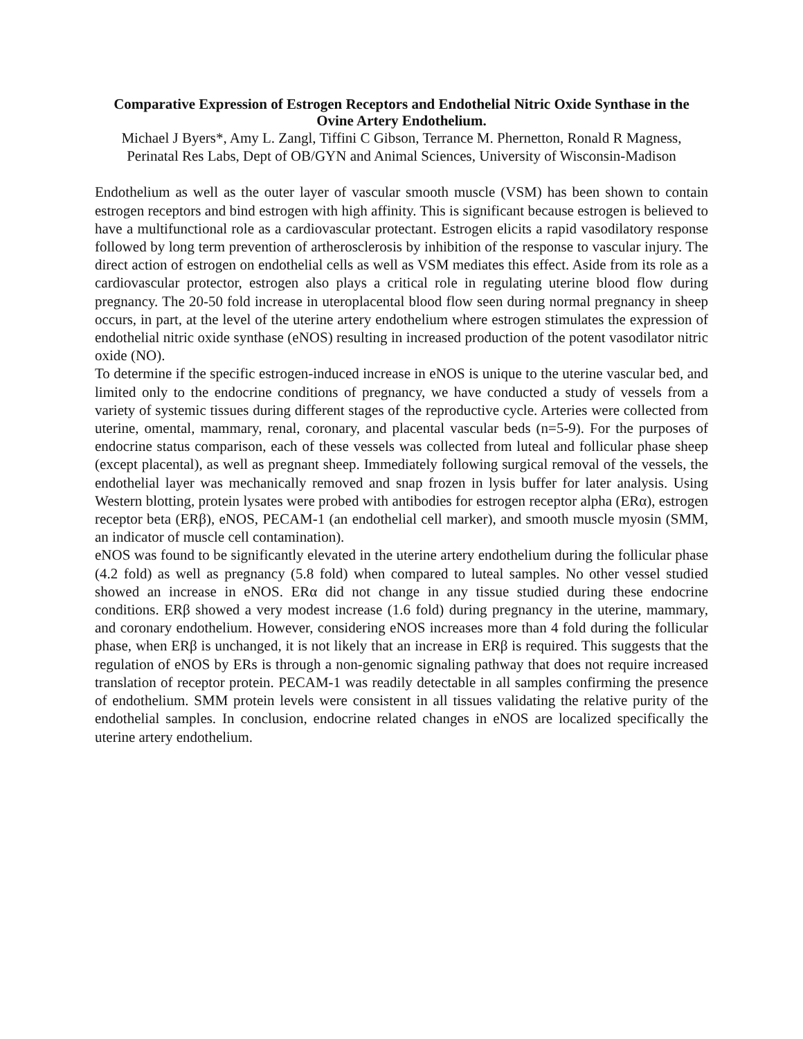Comparative Expression of Estrogen Receptors and Endothelial Nitric Oxide Synthase in the Ovine Artery Endothelium.
Michael J Byers*, Amy L. Zangl, Tiffini C Gibson, Terrance M. Phernetton, Ronald R Magness,
Perinatal Res Labs, Dept of OB/GYN and Animal Sciences, University of Wisconsin-Madison
Endothelium as well as the outer layer of vascular smooth muscle (VSM) has been shown to contain estrogen receptors and bind estrogen with high affinity. This is significant because estrogen is believed to have a multifunctional role as a cardiovascular protectant. Estrogen elicits a rapid vasodilatory response followed by long term prevention of artherosclerosis by inhibition of the response to vascular injury. The direct action of estrogen on endothelial cells as well as VSM mediates this effect. Aside from its role as a cardiovascular protector, estrogen also plays a critical role in regulating uterine blood flow during pregnancy. The 20-50 fold increase in uteroplacental blood flow seen during normal pregnancy in sheep occurs, in part, at the level of the uterine artery endothelium where estrogen stimulates the expression of endothelial nitric oxide synthase (eNOS) resulting in increased production of the potent vasodilator nitric oxide (NO).
To determine if the specific estrogen-induced increase in eNOS is unique to the uterine vascular bed, and limited only to the endocrine conditions of pregnancy, we have conducted a study of vessels from a variety of systemic tissues during different stages of the reproductive cycle. Arteries were collected from uterine, omental, mammary, renal, coronary, and placental vascular beds (n=5-9). For the purposes of endocrine status comparison, each of these vessels was collected from luteal and follicular phase sheep (except placental), as well as pregnant sheep. Immediately following surgical removal of the vessels, the endothelial layer was mechanically removed and snap frozen in lysis buffer for later analysis. Using Western blotting, protein lysates were probed with antibodies for estrogen receptor alpha (ERα), estrogen receptor beta (ERβ), eNOS, PECAM-1 (an endothelial cell marker), and smooth muscle myosin (SMM, an indicator of muscle cell contamination).
eNOS was found to be significantly elevated in the uterine artery endothelium during the follicular phase (4.2 fold) as well as pregnancy (5.8 fold) when compared to luteal samples. No other vessel studied showed an increase in eNOS. ERα did not change in any tissue studied during these endocrine conditions. ERβ showed a very modest increase (1.6 fold) during pregnancy in the uterine, mammary, and coronary endothelium. However, considering eNOS increases more than 4 fold during the follicular phase, when ERβ is unchanged, it is not likely that an increase in ERβ is required. This suggests that the regulation of eNOS by ERs is through a non-genomic signaling pathway that does not require increased translation of receptor protein. PECAM-1 was readily detectable in all samples confirming the presence of endothelium. SMM protein levels were consistent in all tissues validating the relative purity of the endothelial samples. In conclusion, endocrine related changes in eNOS are localized specifically the uterine artery endothelium.